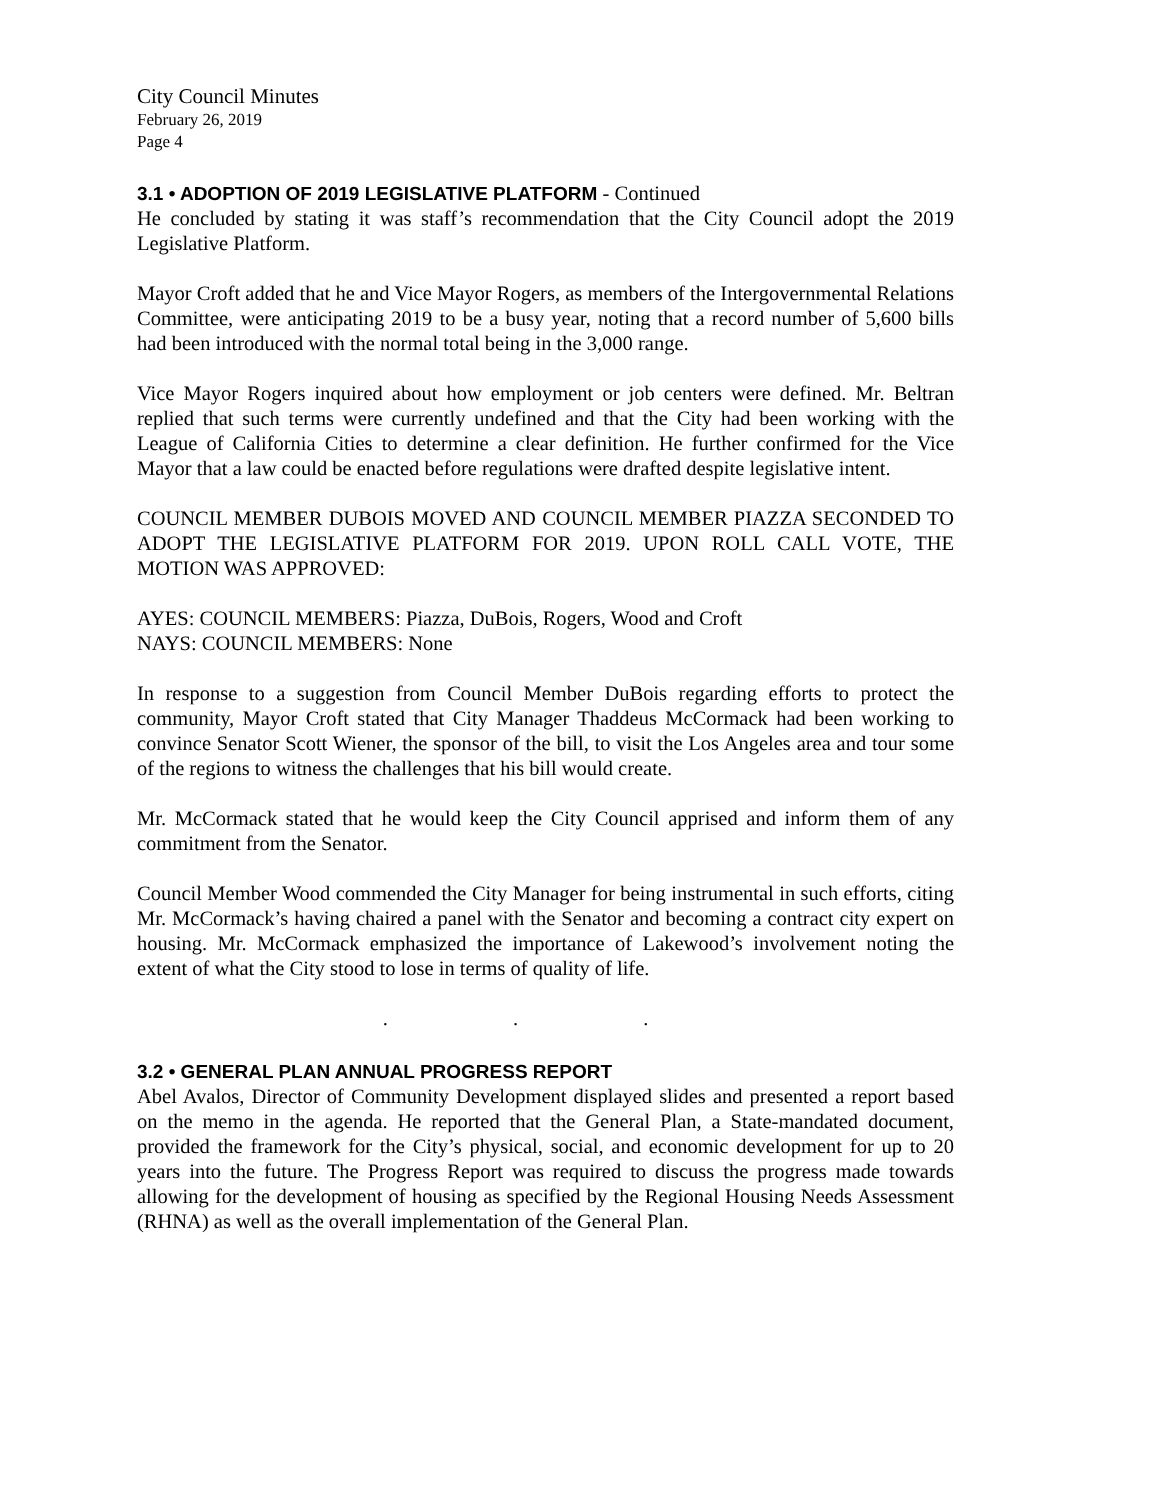City Council Minutes
February 26, 2019
Page 4
3.1 • ADOPTION OF 2019 LEGISLATIVE PLATFORM - Continued
He concluded by stating it was staff’s recommendation that the City Council adopt the 2019 Legislative Platform.
Mayor Croft added that he and Vice Mayor Rogers, as members of the Intergovernmental Relations Committee, were anticipating 2019 to be a busy year, noting that a record number of 5,600 bills had been introduced with the normal total being in the 3,000 range.
Vice Mayor Rogers inquired about how employment or job centers were defined. Mr. Beltran replied that such terms were currently undefined and that the City had been working with the League of California Cities to determine a clear definition. He further confirmed for the Vice Mayor that a law could be enacted before regulations were drafted despite legislative intent.
COUNCIL MEMBER DUBOIS MOVED AND COUNCIL MEMBER PIAZZA SECONDED TO ADOPT THE LEGISLATIVE PLATFORM FOR 2019. UPON ROLL CALL VOTE, THE MOTION WAS APPROVED:
AYES: COUNCIL MEMBERS: Piazza, DuBois, Rogers, Wood and Croft
NAYS: COUNCIL MEMBERS: None
In response to a suggestion from Council Member DuBois regarding efforts to protect the community, Mayor Croft stated that City Manager Thaddeus McCormack had been working to convince Senator Scott Wiener, the sponsor of the bill, to visit the Los Angeles area and tour some of the regions to witness the challenges that his bill would create.
Mr. McCormack stated that he would keep the City Council apprised and inform them of any commitment from the Senator.
Council Member Wood commended the City Manager for being instrumental in such efforts, citing Mr. McCormack’s having chaired a panel with the Senator and becoming a contract city expert on housing. Mr. McCormack emphasized the importance of Lakewood’s involvement noting the extent of what the City stood to lose in terms of quality of life.
. . .
3.2 • GENERAL PLAN ANNUAL PROGRESS REPORT
Abel Avalos, Director of Community Development displayed slides and presented a report based on the memo in the agenda. He reported that the General Plan, a State-mandated document, provided the framework for the City’s physical, social, and economic development for up to 20 years into the future. The Progress Report was required to discuss the progress made towards allowing for the development of housing as specified by the Regional Housing Needs Assessment (RHNA) as well as the overall implementation of the General Plan.